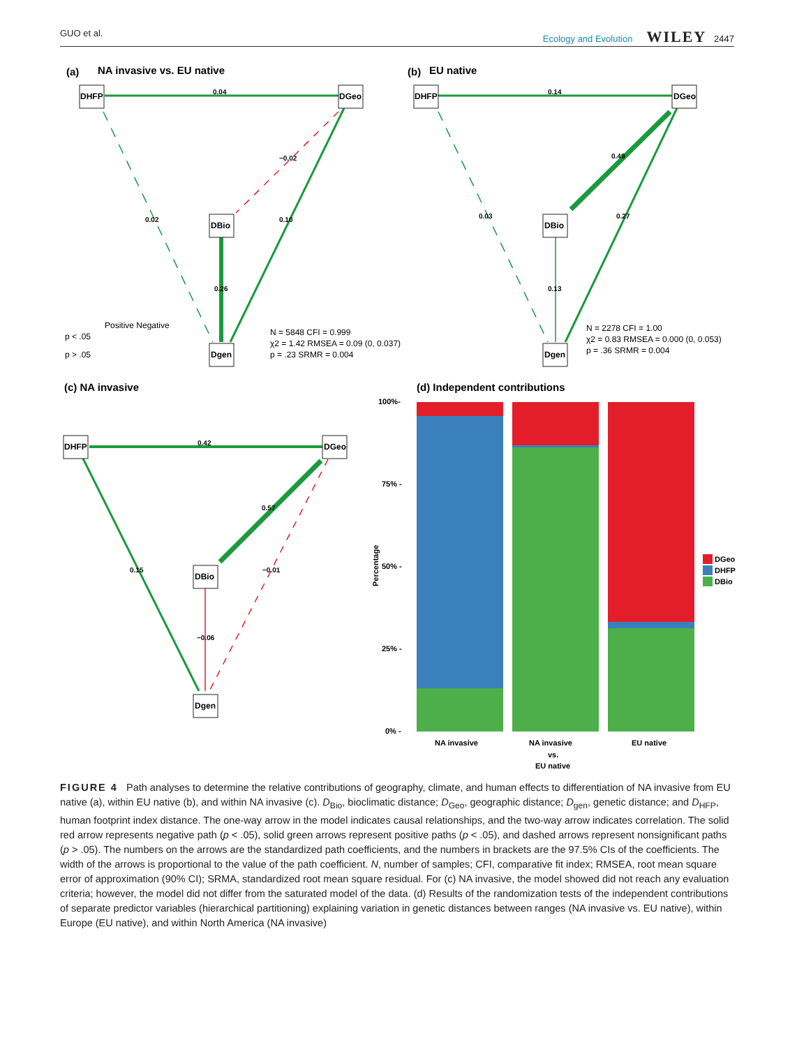GUO et al. Ecology and Evolution WILEY 2447
(a)
NA invasive vs. EU native
(b)
EU native
(c) NA invasive
(d) Independent contributions
DHFP
DGeo
DBio
Dgen
DHFP
DGeo
DBio
Dgen
DHFP
DGeo
DBio
Dgen
0.04
−0.02
0.02
0.10
0.26
0.14
0.49
0.03
0.27
0.13
0.42
0.57
0.15
−0.01
−0.06
Positive Negative
p < .05
p > .05
N = 5848 CFI = 0.999
χ2 = 1.42 RMSEA = 0.09 (0, 0.037)
p = .23 SRMR = 0.004
N = 2278 CFI = 1.00
χ2 = 0.83 RMSEA = 0.000 (0, 0.053)
p = .36 SRMR = 0.004
100%-
75% -
50% -
25% -
0% -
NA invasive
NA invasive
vs.
EU native
EU native
Percentage
DGeo
DHFP
DBio
FIGURE 4 Path analyses to determine the relative contributions of geography, climate, and human effects to differentiation of NA invasive from EU native (a), within EU native (b), and within NA invasive (c). D<sub>Bio</sub>, bioclimatic distance; D<sub>Geo</sub>, geographic distance; D<sub>gen</sub>, genetic distance; and D<sub>HFP</sub>, human footprint index distance. The one-way arrow in the model indicates causal relationships, and the two-way arrow indicates correlation. The solid red arrow represents negative path (p < .05), solid green arrows represent positive paths (p < .05), and dashed arrows represent nonsignificant paths (p > .05). The numbers on the arrows are the standardized path coefficients, and the numbers in brackets are the 97.5% CIs of the coefficients. The width of the arrows is proportional to the value of the path coefficient. N, number of samples; CFI, comparative fit index; RMSEA, root mean square error of approximation (90% CI); SRMA, standardized root mean square residual. For (c) NA invasive, the model showed did not reach any evaluation criteria; however, the model did not differ from the saturated model of the data. (d) Results of the randomization tests of the independent contributions of separate predictor variables (hierarchical partitioning) explaining variation in genetic distances between ranges (NA invasive vs. EU native), within Europe (EU native), and within North America (NA invasive)